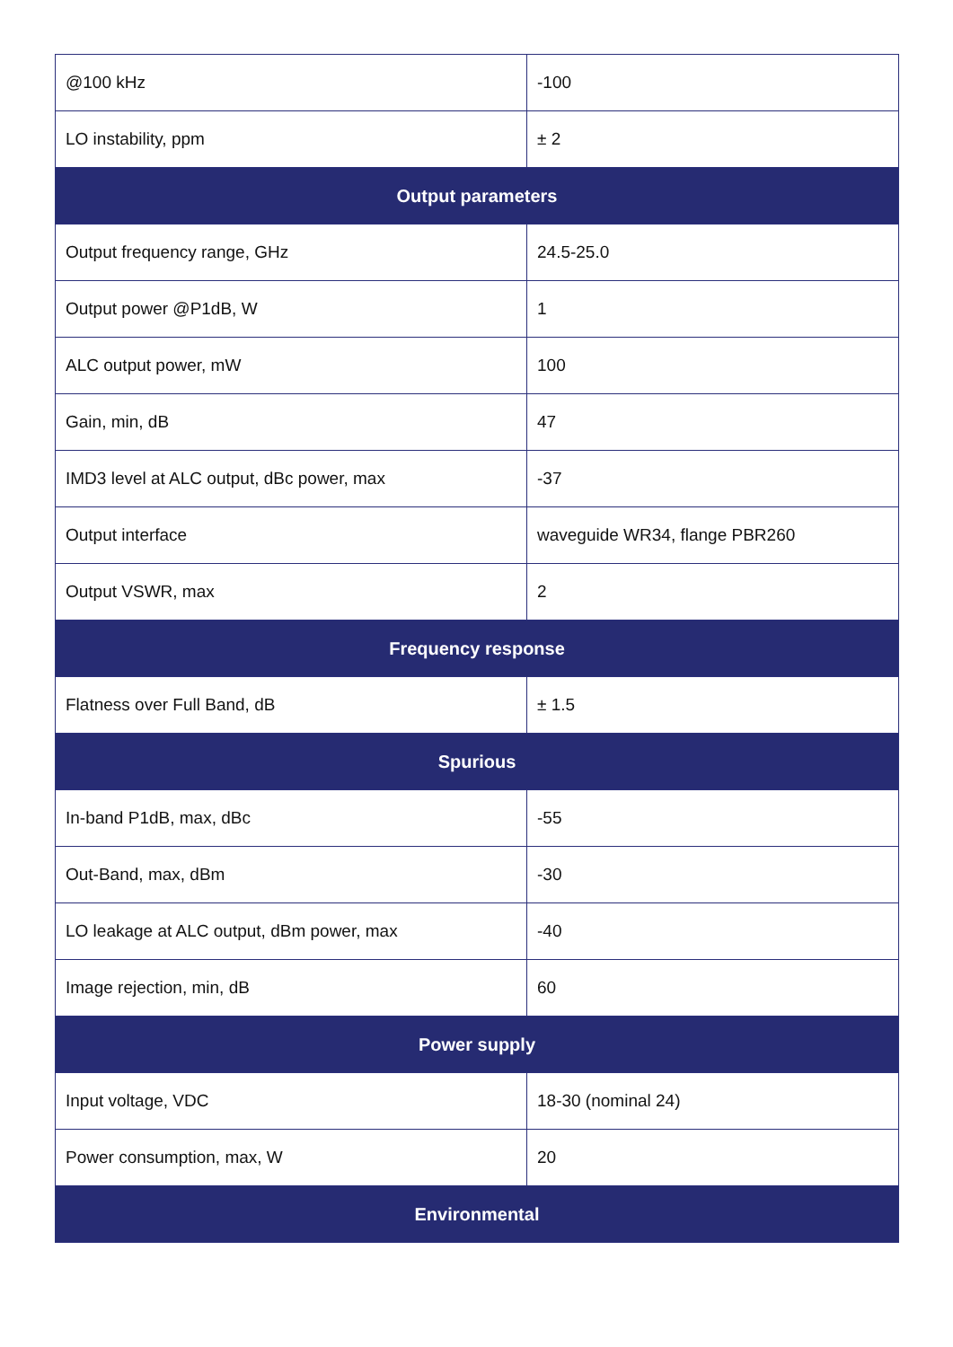| @100 kHz | -100 |
| LO instability, ppm | ± 2 |
| Output parameters | |
| Output frequency range, GHz | 24.5-25.0 |
| Output power @P1dB, W | 1 |
| ALC output power, mW | 100 |
| Gain, min, dB | 47 |
| IMD3 level at ALC output, dBc power, max | -37 |
| Output interface | waveguide WR34, flange PBR260 |
| Output VSWR, max | 2 |
| Frequency response | |
| Flatness over Full Band, dB | ± 1.5 |
| Spurious | |
| In-band P1dB, max, dBc | -55 |
| Out-Band, max, dBm | -30 |
| LO leakage at ALC output, dBm power, max | -40 |
| Image rejection, min, dB | 60 |
| Power supply | |
| Input voltage, VDC | 18-30 (nominal 24) |
| Power consumption, max, W | 20 |
| Environmental | |